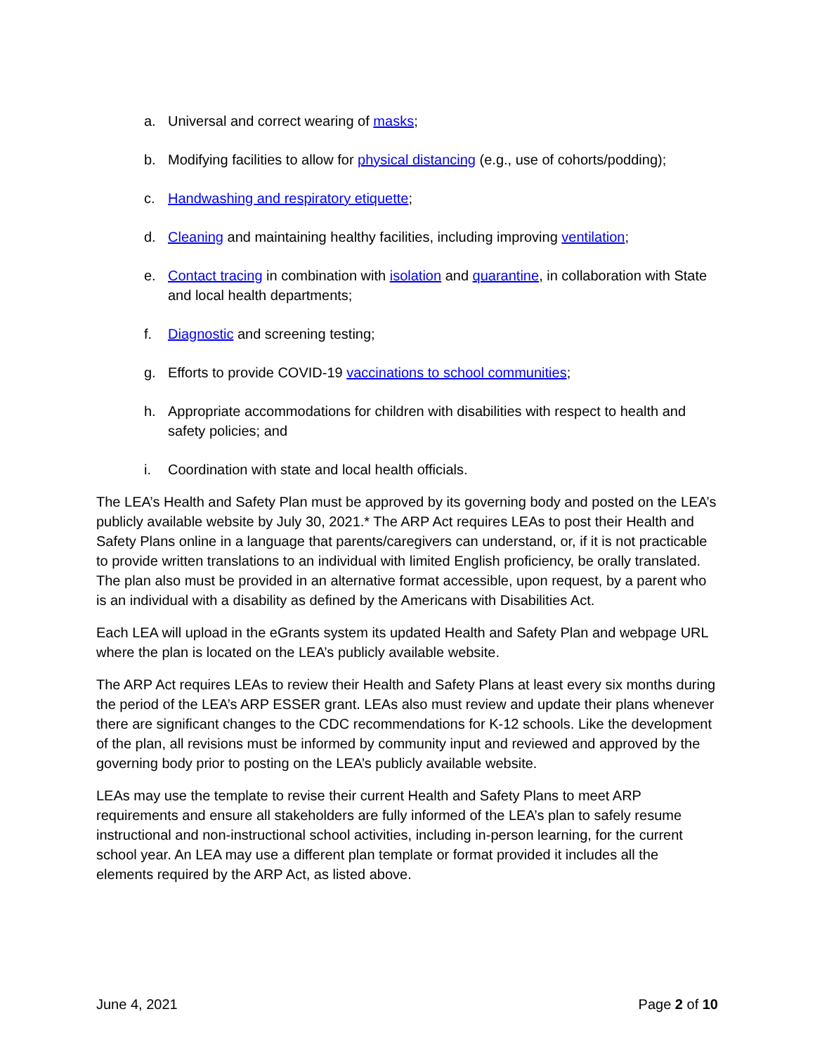a. Universal and correct wearing of masks;
b. Modifying facilities to allow for physical distancing (e.g., use of cohorts/podding);
c. Handwashing and respiratory etiquette;
d. Cleaning and maintaining healthy facilities, including improving ventilation;
e. Contact tracing in combination with isolation and quarantine, in collaboration with State and local health departments;
f. Diagnostic and screening testing;
g. Efforts to provide COVID-19 vaccinations to school communities;
h. Appropriate accommodations for children with disabilities with respect to health and safety policies; and
i. Coordination with state and local health officials.
The LEA’s Health and Safety Plan must be approved by its governing body and posted on the LEA’s publicly available website by July 30, 2021.* The ARP Act requires LEAs to post their Health and Safety Plans online in a language that parents/caregivers can understand, or, if it is not practicable to provide written translations to an individual with limited English proficiency, be orally translated. The plan also must be provided in an alternative format accessible, upon request, by a parent who is an individual with a disability as defined by the Americans with Disabilities Act.
Each LEA will upload in the eGrants system its updated Health and Safety Plan and webpage URL where the plan is located on the LEA’s publicly available website.
The ARP Act requires LEAs to review their Health and Safety Plans at least every six months during the period of the LEA’s ARP ESSER grant. LEAs also must review and update their plans whenever there are significant changes to the CDC recommendations for K-12 schools. Like the development of the plan, all revisions must be informed by community input and reviewed and approved by the governing body prior to posting on the LEA’s publicly available website.
LEAs may use the template to revise their current Health and Safety Plans to meet ARP requirements and ensure all stakeholders are fully informed of the LEA’s plan to safely resume instructional and non-instructional school activities, including in-person learning, for the current school year. An LEA may use a different plan template or format provided it includes all the elements required by the ARP Act, as listed above.
June 4, 2021 Page 2 of 10